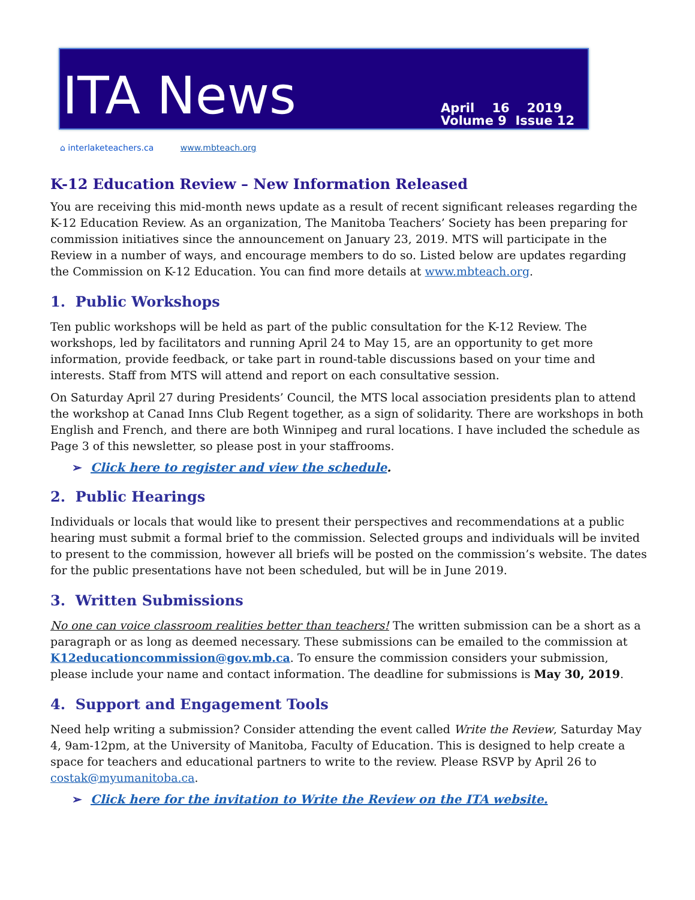ITA News
April 16 2019
Volume 9 Issue 12
⌂ interlaketeachers.ca www.mbteach.org
K-12 Education Review – New Information Released
You are receiving this mid-month news update as a result of recent significant releases regarding the K-12 Education Review. As an organization, The Manitoba Teachers’ Society has been preparing for commission initiatives since the announcement on January 23, 2019. MTS will participate in the Review in a number of ways, and encourage members to do so. Listed below are updates regarding the Commission on K-12 Education. You can find more details at www.mbteach.org.
1. Public Workshops
Ten public workshops will be held as part of the public consultation for the K-12 Review. The workshops, led by facilitators and running April 24 to May 15, are an opportunity to get more information, provide feedback, or take part in round-table discussions based on your time and interests. Staff from MTS will attend and report on each consultative session.
On Saturday April 27 during Presidents’ Council, the MTS local association presidents plan to attend the workshop at Canad Inns Club Regent together, as a sign of solidarity. There are workshops in both English and French, and there are both Winnipeg and rural locations. I have included the schedule as Page 3 of this newsletter, so please post in your staffrooms.
➢ Click here to register and view the schedule.
2. Public Hearings
Individuals or locals that would like to present their perspectives and recommendations at a public hearing must submit a formal brief to the commission. Selected groups and individuals will be invited to present to the commission, however all briefs will be posted on the commission’s website. The dates for the public presentations have not been scheduled, but will be in June 2019.
3. Written Submissions
No one can voice classroom realities better than teachers! The written submission can be a short as a paragraph or as long as deemed necessary. These submissions can be emailed to the commission at K12educationcommission@gov.mb.ca. To ensure the commission considers your submission, please include your name and contact information. The deadline for submissions is May 30, 2019.
4. Support and Engagement Tools
Need help writing a submission? Consider attending the event called Write the Review, Saturday May 4, 9am-12pm, at the University of Manitoba, Faculty of Education. This is designed to help create a space for teachers and educational partners to write to the review. Please RSVP by April 26 to costak@myumanitoba.ca.
➢ Click here for the invitation to Write the Review on the ITA website.